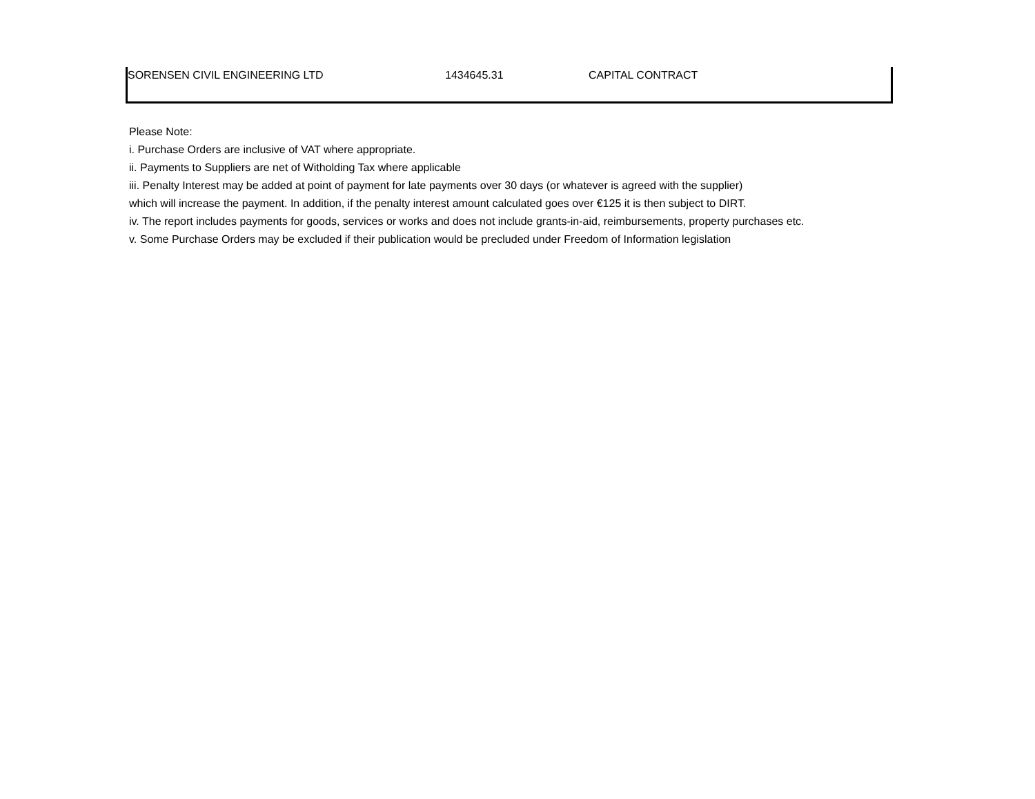| SORENSEN CIVIL ENGINEERING LTD | 1434645.31 | CAPITAL CONTRACT |
Please Note:
i. Purchase Orders are inclusive of VAT where appropriate.
ii. Payments to Suppliers are net of Witholding Tax where applicable
iii. Penalty Interest may be added at point of payment for late payments over 30 days (or whatever is agreed with the supplier)
which will increase the payment. In addition, if the penalty interest amount calculated goes over €125 it is then subject to DIRT.
iv. The report includes payments for goods, services or works and does not include grants-in-aid, reimbursements, property purchases etc.
v. Some Purchase Orders may be excluded if their publication would be precluded under Freedom of Information legislation